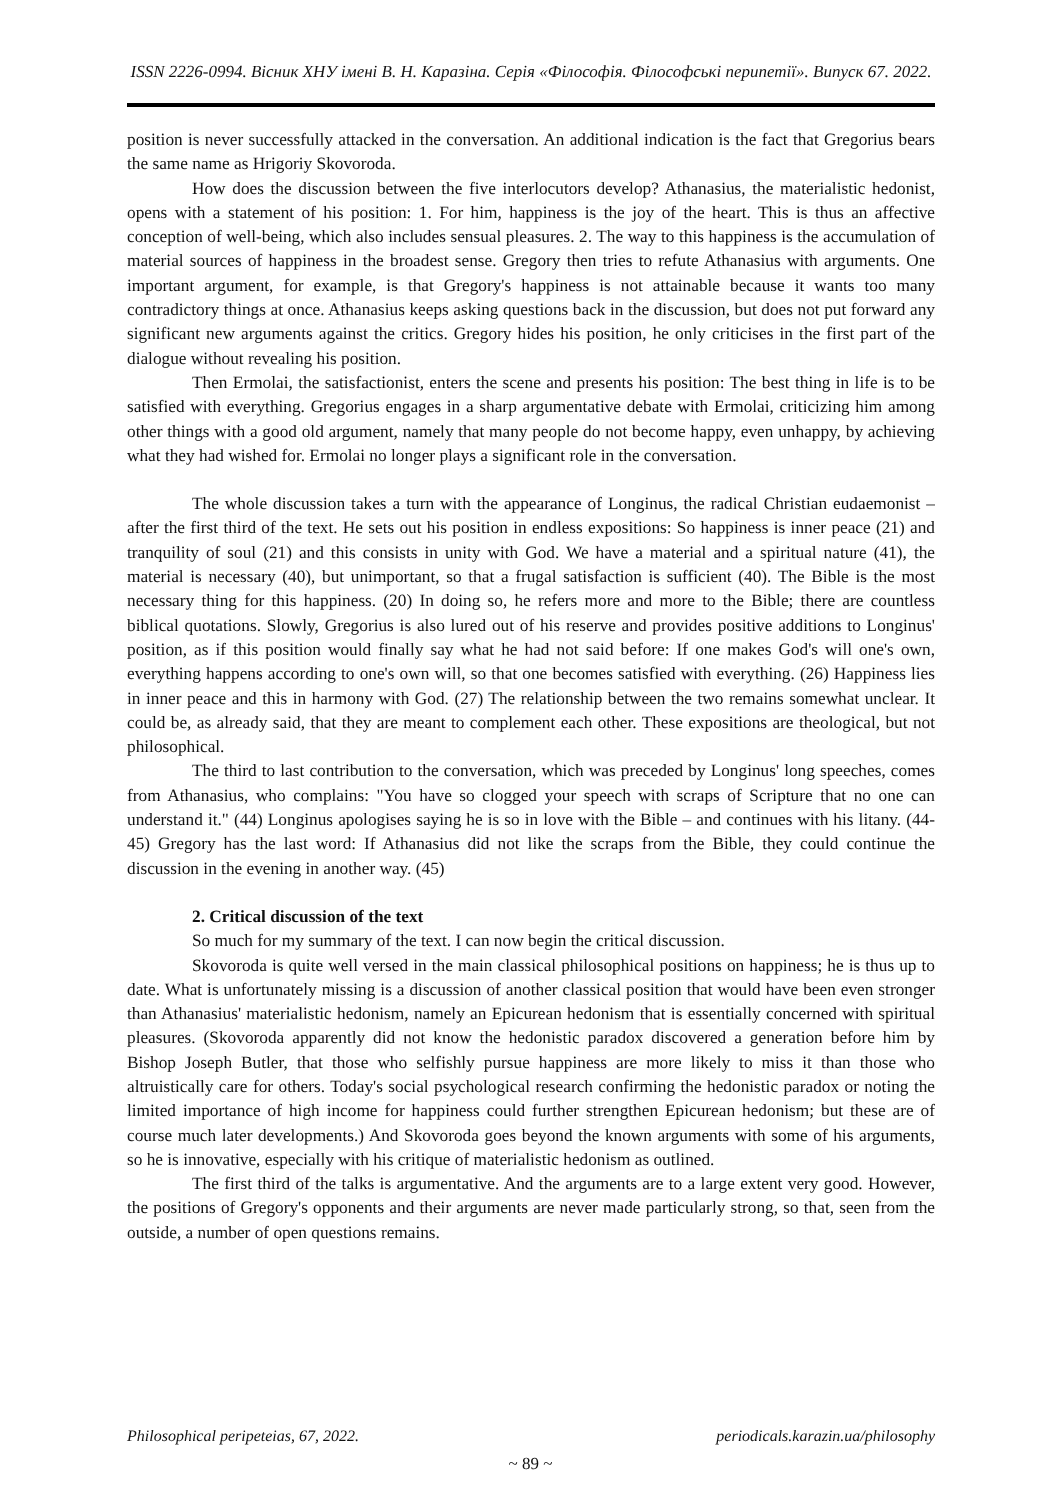ISSN 2226-0994. Вісник ХНУ імені В. Н. Каразіна. Серія «Філософія. Філософські перипетії». Випуск 67. 2022.
position is never successfully attacked in the conversation. An additional indication is the fact that Gregorius bears the same name as Hrigoriy Skovoroda.
How does the discussion between the five interlocutors develop? Athanasius, the materialistic hedonist, opens with a statement of his position: 1. For him, happiness is the joy of the heart. This is thus an affective conception of well-being, which also includes sensual pleasures. 2. The way to this happiness is the accumulation of material sources of happiness in the broadest sense. Gregory then tries to refute Athanasius with arguments. One important argument, for example, is that Gregory's happiness is not attainable because it wants too many contradictory things at once. Athanasius keeps asking questions back in the discussion, but does not put forward any significant new arguments against the critics. Gregory hides his position, he only criticises in the first part of the dialogue without revealing his position.
Then Ermolai, the satisfactionist, enters the scene and presents his position: The best thing in life is to be satisfied with everything. Gregorius engages in a sharp argumentative debate with Ermolai, criticizing him among other things with a good old argument, namely that many people do not become happy, even unhappy, by achieving what they had wished for. Ermolai no longer plays a significant role in the conversation.
The whole discussion takes a turn with the appearance of Longinus, the radical Christian eudaemonist – after the first third of the text. He sets out his position in endless expositions: So happiness is inner peace (21) and tranquility of soul (21) and this consists in unity with God. We have a material and a spiritual nature (41), the material is necessary (40), but unimportant, so that a frugal satisfaction is sufficient (40). The Bible is the most necessary thing for this happiness. (20) In doing so, he refers more and more to the Bible; there are countless biblical quotations. Slowly, Gregorius is also lured out of his reserve and provides positive additions to Longinus' position, as if this position would finally say what he had not said before: If one makes God's will one's own, everything happens according to one's own will, so that one becomes satisfied with everything. (26) Happiness lies in inner peace and this in harmony with God. (27) The relationship between the two remains somewhat unclear. It could be, as already said, that they are meant to complement each other. These expositions are theological, but not philosophical.
The third to last contribution to the conversation, which was preceded by Longinus' long speeches, comes from Athanasius, who complains: "You have so clogged your speech with scraps of Scripture that no one can understand it." (44) Longinus apologises saying he is so in love with the Bible – and continues with his litany. (44-45) Gregory has the last word: If Athanasius did not like the scraps from the Bible, they could continue the discussion in the evening in another way. (45)
2. Critical discussion of the text
So much for my summary of the text. I can now begin the critical discussion.
Skovoroda is quite well versed in the main classical philosophical positions on happiness; he is thus up to date. What is unfortunately missing is a discussion of another classical position that would have been even stronger than Athanasius' materialistic hedonism, namely an Epicurean hedonism that is essentially concerned with spiritual pleasures. (Skovoroda apparently did not know the hedonistic paradox discovered a generation before him by Bishop Joseph Butler, that those who selfishly pursue happiness are more likely to miss it than those who altruistically care for others. Today's social psychological research confirming the hedonistic paradox or noting the limited importance of high income for happiness could further strengthen Epicurean hedonism; but these are of course much later developments.) And Skovoroda goes beyond the known arguments with some of his arguments, so he is innovative, especially with his critique of materialistic hedonism as outlined.
The first third of the talks is argumentative. And the arguments are to a large extent very good. However, the positions of Gregory's opponents and their arguments are never made particularly strong, so that, seen from the outside, a number of open questions remains.
Philosophical peripeteias, 67, 2022. periodicals.karazin.ua/philosophy
~ 89 ~